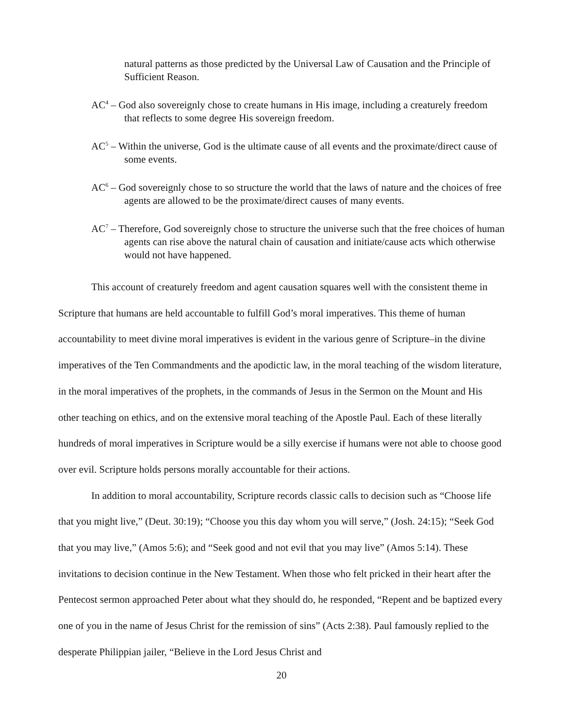natural patterns as those predicted by the Universal Law of Causation and the Principle of Sufficient Reason.
AC<sup>4</sup> – God also sovereignly chose to create humans in His image, including a creaturely freedom that reflects to some degree His sovereign freedom.
AC<sup>5</sup> – Within the universe, God is the ultimate cause of all events and the proximate/direct cause of some events.
AC<sup>6</sup> – God sovereignly chose to so structure the world that the laws of nature and the choices of free agents are allowed to be the proximate/direct causes of many events.
AC<sup>7</sup> – Therefore, God sovereignly chose to structure the universe such that the free choices of human agents can rise above the natural chain of causation and initiate/cause acts which otherwise would not have happened.
This account of creaturely freedom and agent causation squares well with the consistent theme in Scripture that humans are held accountable to fulfill God’s moral imperatives. This theme of human accountability to meet divine moral imperatives is evident in the various genre of Scripture–in the divine imperatives of the Ten Commandments and the apodictic law, in the moral teaching of the wisdom literature, in the moral imperatives of the prophets, in the commands of Jesus in the Sermon on the Mount and His other teaching on ethics, and on the extensive moral teaching of the Apostle Paul. Each of these literally hundreds of moral imperatives in Scripture would be a silly exercise if humans were not able to choose good over evil. Scripture holds persons morally accountable for their actions.
In addition to moral accountability, Scripture records classic calls to decision such as “Choose life that you might live,” (Deut. 30:19); “Choose you this day whom you will serve,” (Josh. 24:15); “Seek God that you may live,” (Amos 5:6); and “Seek good and not evil that you may live” (Amos 5:14). These invitations to decision continue in the New Testament. When those who felt pricked in their heart after the Pentecost sermon approached Peter about what they should do, he responded, “Repent and be baptized every one of you in the name of Jesus Christ for the remission of sins” (Acts 2:38). Paul famously replied to the desperate Philippian jailer, “Believe in the Lord Jesus Christ and
20